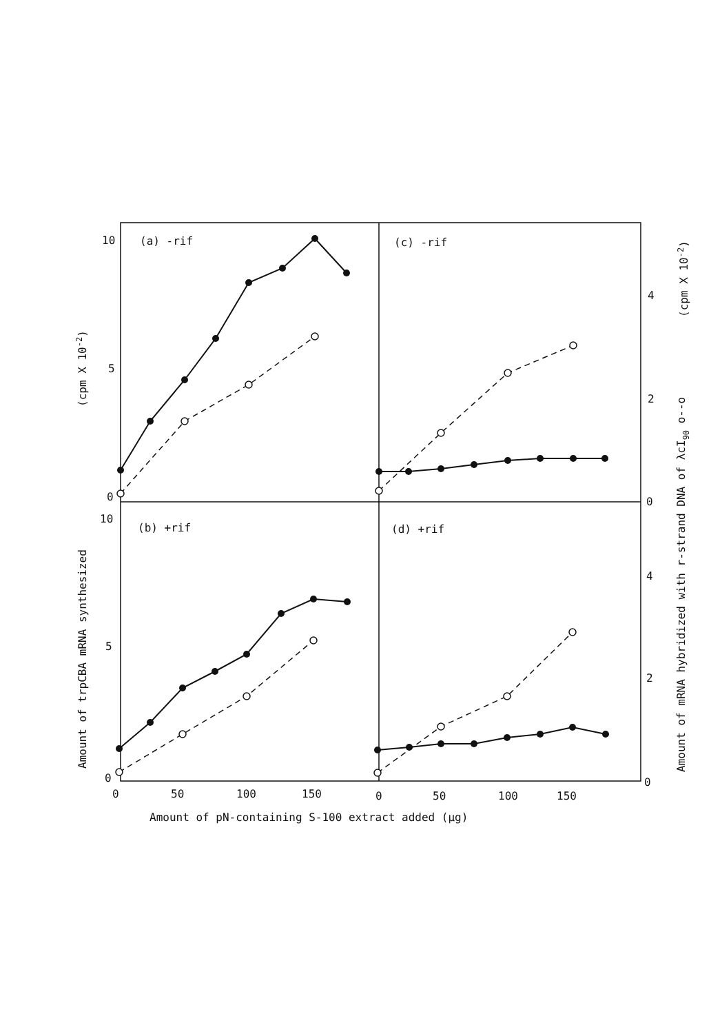(a) -rif
(c) -rif
(b) +rif
(d) +rif
10
5
0
10
5
0
4
2
0
4
2
0
0
50
100
150
0
50
100
150
Amount of pN-containing S-100 extract added (μg)
Amount of trpCBA mRNA synthesized
(cpm X 10-2)
Amount of mRNA hybridized with r-strand DNA of λcI90 o--o
(cpm X 10-2)